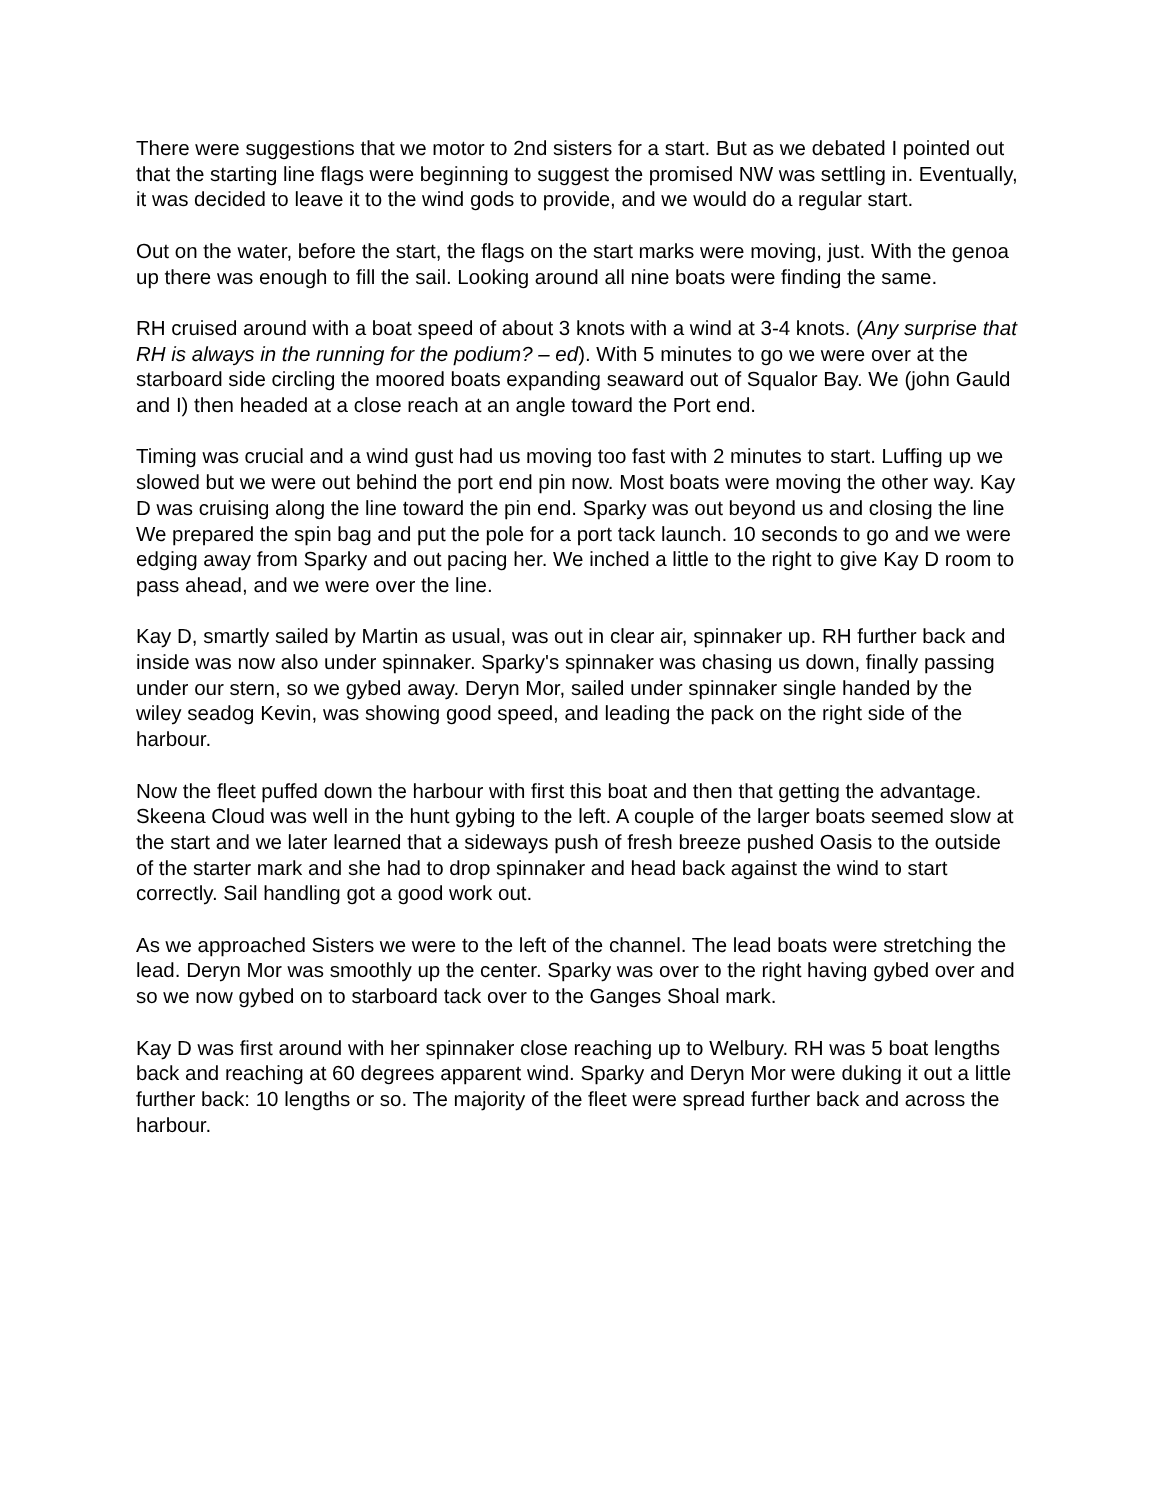There were suggestions that we motor to 2nd sisters for a start. But as we debated I pointed out that the starting line flags were beginning to suggest the promised NW was settling in. Eventually, it was decided to leave it to the wind gods to provide, and we would do a regular start.
Out on the water, before the start, the flags on the start marks were moving, just. With the genoa up there was enough to fill the sail. Looking around all nine boats were finding the same.
RH cruised around with a boat speed of about 3 knots with a wind at 3-4 knots. (Any surprise that RH is always in the running for the podium? – ed). With 5 minutes to go we were over at the starboard side circling the moored boats expanding seaward out of Squalor Bay. We (john Gauld and I) then headed at a close reach at an angle toward the Port end.
Timing was crucial and a wind gust had us moving too fast with 2 minutes to start. Luffing up we slowed but we were out behind the port end pin now. Most boats were moving the other way. Kay D was cruising along the line toward the pin end. Sparky was out beyond us and closing the line We prepared the spin bag and put the pole for a port tack launch. 10 seconds to go and we were edging away from Sparky and out pacing her. We inched a little to the right to give Kay D room to pass ahead, and we were over the line.
Kay D, smartly sailed by Martin as usual, was out in clear air, spinnaker up. RH further back and inside was now also under spinnaker. Sparky's spinnaker was chasing us down, finally passing under our stern, so we gybed away. Deryn Mor, sailed under spinnaker single handed by the wiley seadog Kevin, was showing good speed, and leading the pack on the right side of the harbour.
Now the fleet puffed down the harbour with first this boat and then that getting the advantage. Skeena Cloud was well in the hunt gybing to the left. A couple of the larger boats seemed slow at the start and we later learned that a sideways push of fresh breeze pushed Oasis to the outside of the starter mark and she had to drop spinnaker and head back against the wind to start correctly. Sail handling got a good work out.
As we approached Sisters we were to the left of the channel. The lead boats were stretching the lead. Deryn Mor was smoothly up the center. Sparky was over to the right having gybed over and so we now gybed on to starboard tack over to the Ganges Shoal mark.
Kay D was first around with her spinnaker close reaching up to Welbury. RH was 5 boat lengths back and reaching at 60 degrees apparent wind. Sparky and Deryn Mor were duking it out a little further back: 10 lengths or so. The majority of the fleet were spread further back and across the harbour.